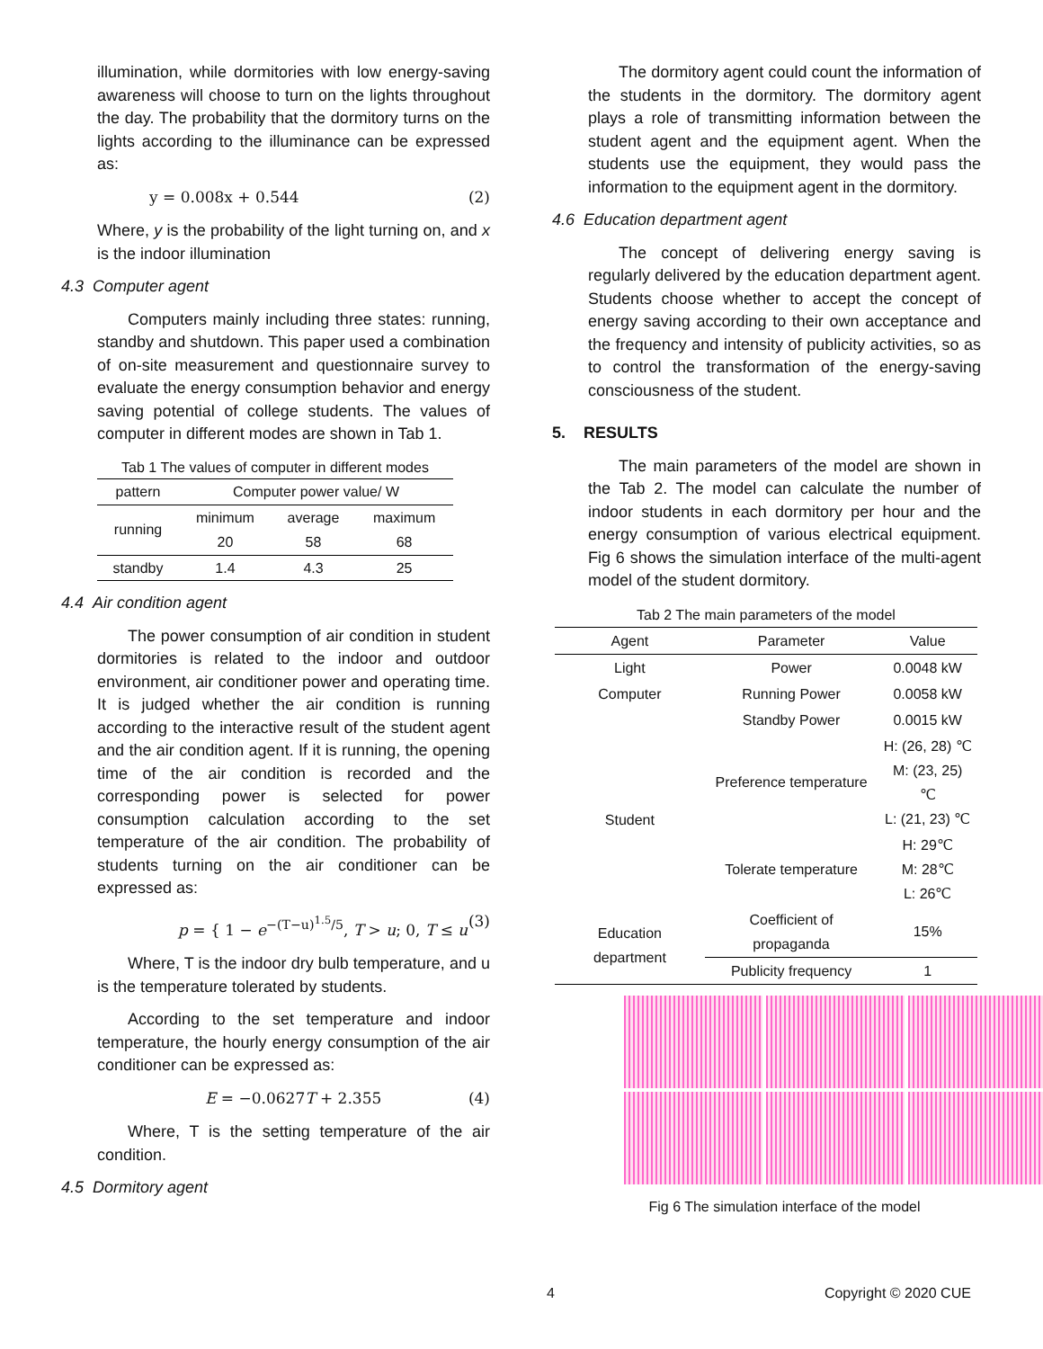illumination, while dormitories with low energy-saving awareness will choose to turn on the lights throughout the day. The probability that the dormitory turns on the lights according to the illuminance can be expressed as:
y = 0.008x + 0.544 (2)
Where, y is the probability of the light turning on, and x is the indoor illumination
4.3 Computer agent
Computers mainly including three states: running, standby and shutdown. This paper used a combination of on-site measurement and questionnaire survey to evaluate the energy consumption behavior and energy saving potential of college students. The values of computer in different modes are shown in Tab 1.
Tab 1 The values of computer in different modes
| pattern | Computer power value/ W | | |
| --- | --- | --- | --- |
| running | minimum | average | maximum |
| | 20 | 58 | 68 |
| standby | 1.4 | 4.3 | 25 |
4.4 Air condition agent
The power consumption of air condition in student dormitories is related to the indoor and outdoor environment, air conditioner power and operating time. It is judged whether the air condition is running according to the interactive result of the student agent and the air condition agent. If it is running, the opening time of the air condition is recorded and the corresponding power is selected for power consumption calculation according to the set temperature of the air condition. The probability of students turning on the air conditioner can be expressed as:
p = { 1 − e<sup>−(T−u)<sup>1.5</sup>/5</sup>, T > u; 0, T ≤ u (3)
Where, T is the indoor dry bulb temperature, and u is the temperature tolerated by students.
According to the set temperature and indoor temperature, the hourly energy consumption of the air conditioner can be expressed as:
E = −0.0627T + 2.355 (4)
Where, T is the setting temperature of the air condition.
4.5 Dormitory agent
The dormitory agent could count the information of the students in the dormitory. The dormitory agent plays a role of transmitting information between the student agent and the equipment agent. When the students use the equipment, they would pass the information to the equipment agent in the dormitory.
4.6 Education department agent
The concept of delivering energy saving is regularly delivered by the education department agent. Students choose whether to accept the concept of energy saving according to their own acceptance and the frequency and intensity of publicity activities, so as to control the transformation of the energy-saving consciousness of the student.
5. RESULTS
The main parameters of the model are shown in the Tab 2. The model can calculate the number of indoor students in each dormitory per hour and the energy consumption of various electrical equipment. Fig 6 shows the simulation interface of the multi-agent model of the student dormitory.
Tab 2 The main parameters of the model
| Agent | Parameter | Value |
| --- | --- | --- |
| Light | Power | 0.0048 kW |
| Computer | Running Power | 0.0058 kW |
| | Standby Power | 0.0015 kW |
| Student | Preference temperature | H: (26, 28) ℃ M: (23, 25) ℃ L: (21, 23) ℃ |
| | Tolerate temperature | H: 29℃ M: 28℃ L: 26℃ |
| Education department | Coefficient of propaganda | 15% |
| | Publicity frequency | 1 |
Fig 6 The simulation interface of the model
4 Copyright © 2020 CUE